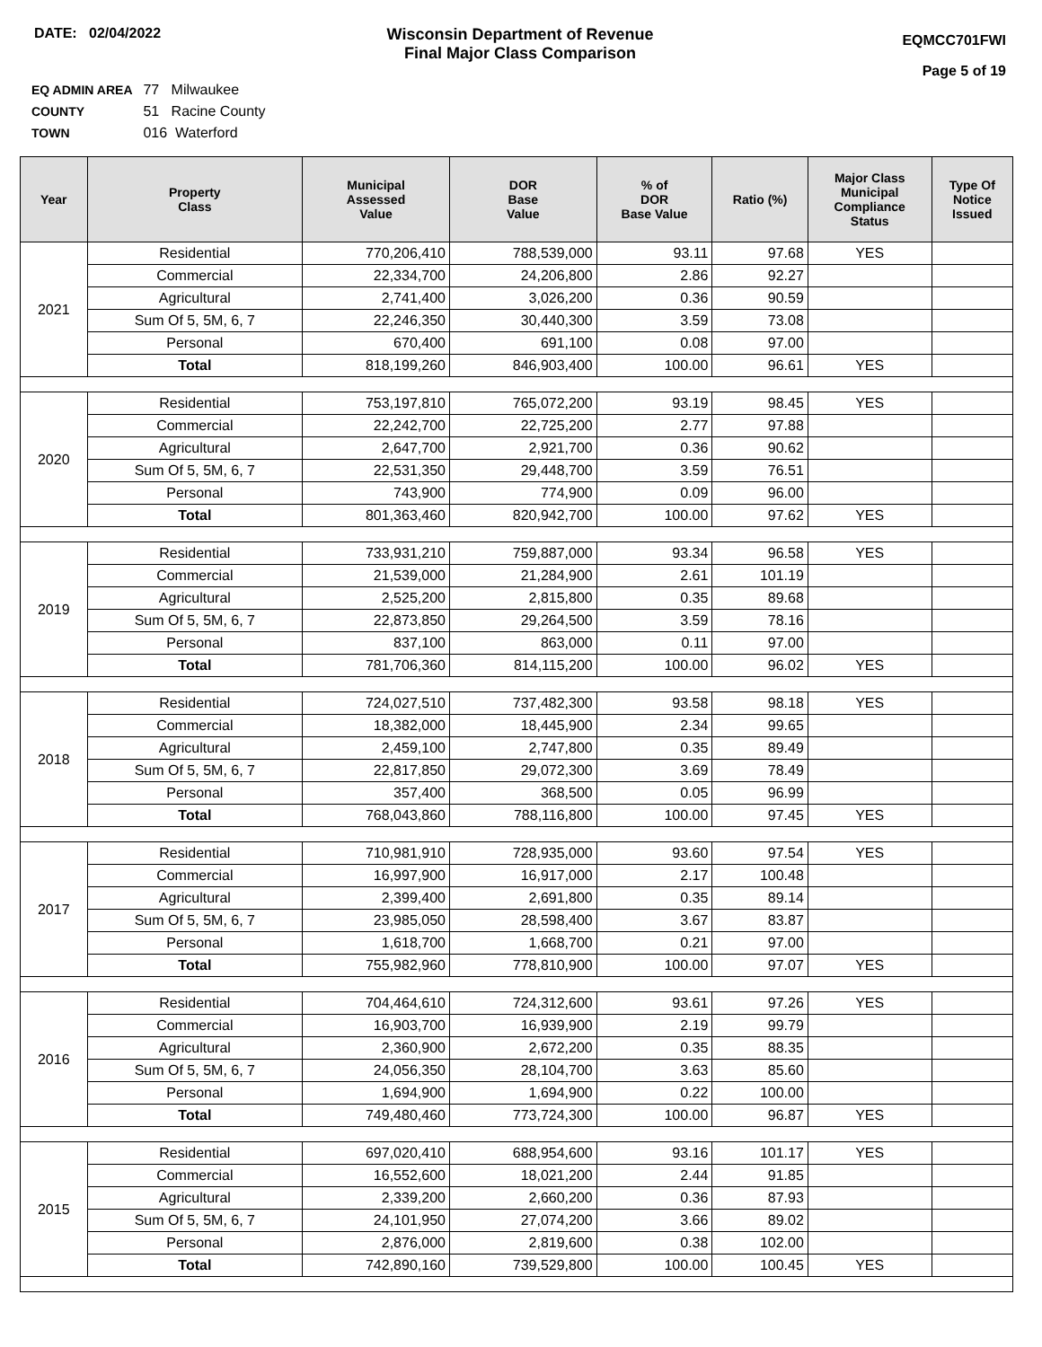DATE: 02/04/2022 Wisconsin Department of Revenue
Final Major Class Comparison
EQMCC701FWI
Page 5 of 19
EQ ADMIN AREA 77 Milwaukee
COUNTY 51 Racine County
TOWN 016 Waterford
| Year | Property Class | Municipal Assessed Value | DOR Base Value | % of DOR Base Value | Ratio (%) | Major Class Municipal Compliance Status | Type Of Notice Issued |
| --- | --- | --- | --- | --- | --- | --- | --- |
| 2021 | Residential | 770,206,410 | 788,539,000 | 93.11 | 97.68 | YES | |
| | Commercial | 22,334,700 | 24,206,800 | 2.86 | 92.27 | | |
| | Agricultural | 2,741,400 | 3,026,200 | 0.36 | 90.59 | | |
| | Sum Of 5, 5M, 6, 7 | 22,246,350 | 30,440,300 | 3.59 | 73.08 | | |
| | Personal | 670,400 | 691,100 | 0.08 | 97.00 | | |
| | Total | 818,199,260 | 846,903,400 | 100.00 | 96.61 | YES | |
| 2020 | Residential | 753,197,810 | 765,072,200 | 93.19 | 98.45 | YES | |
| | Commercial | 22,242,700 | 22,725,200 | 2.77 | 97.88 | | |
| | Agricultural | 2,647,700 | 2,921,700 | 0.36 | 90.62 | | |
| | Sum Of 5, 5M, 6, 7 | 22,531,350 | 29,448,700 | 3.59 | 76.51 | | |
| | Personal | 743,900 | 774,900 | 0.09 | 96.00 | | |
| | Total | 801,363,460 | 820,942,700 | 100.00 | 97.62 | YES | |
| 2019 | Residential | 733,931,210 | 759,887,000 | 93.34 | 96.58 | YES | |
| | Commercial | 21,539,000 | 21,284,900 | 2.61 | 101.19 | | |
| | Agricultural | 2,525,200 | 2,815,800 | 0.35 | 89.68 | | |
| | Sum Of 5, 5M, 6, 7 | 22,873,850 | 29,264,500 | 3.59 | 78.16 | | |
| | Personal | 837,100 | 863,000 | 0.11 | 97.00 | | |
| | Total | 781,706,360 | 814,115,200 | 100.00 | 96.02 | YES | |
| 2018 | Residential | 724,027,510 | 737,482,300 | 93.58 | 98.18 | YES | |
| | Commercial | 18,382,000 | 18,445,900 | 2.34 | 99.65 | | |
| | Agricultural | 2,459,100 | 2,747,800 | 0.35 | 89.49 | | |
| | Sum Of 5, 5M, 6, 7 | 22,817,850 | 29,072,300 | 3.69 | 78.49 | | |
| | Personal | 357,400 | 368,500 | 0.05 | 96.99 | | |
| | Total | 768,043,860 | 788,116,800 | 100.00 | 97.45 | YES | |
| 2017 | Residential | 710,981,910 | 728,935,000 | 93.60 | 97.54 | YES | |
| | Commercial | 16,997,900 | 16,917,000 | 2.17 | 100.48 | | |
| | Agricultural | 2,399,400 | 2,691,800 | 0.35 | 89.14 | | |
| | Sum Of 5, 5M, 6, 7 | 23,985,050 | 28,598,400 | 3.67 | 83.87 | | |
| | Personal | 1,618,700 | 1,668,700 | 0.21 | 97.00 | | |
| | Total | 755,982,960 | 778,810,900 | 100.00 | 97.07 | YES | |
| 2016 | Residential | 704,464,610 | 724,312,600 | 93.61 | 97.26 | YES | |
| | Commercial | 16,903,700 | 16,939,900 | 2.19 | 99.79 | | |
| | Agricultural | 2,360,900 | 2,672,200 | 0.35 | 88.35 | | |
| | Sum Of 5, 5M, 6, 7 | 24,056,350 | 28,104,700 | 3.63 | 85.60 | | |
| | Personal | 1,694,900 | 1,694,900 | 0.22 | 100.00 | | |
| | Total | 749,480,460 | 773,724,300 | 100.00 | 96.87 | YES | |
| 2015 | Residential | 697,020,410 | 688,954,600 | 93.16 | 101.17 | YES | |
| | Commercial | 16,552,600 | 18,021,200 | 2.44 | 91.85 | | |
| | Agricultural | 2,339,200 | 2,660,200 | 0.36 | 87.93 | | |
| | Sum Of 5, 5M, 6, 7 | 24,101,950 | 27,074,200 | 3.66 | 89.02 | | |
| | Personal | 2,876,000 | 2,819,600 | 0.38 | 102.00 | | |
| | Total | 742,890,160 | 739,529,800 | 100.00 | 100.45 | YES | |